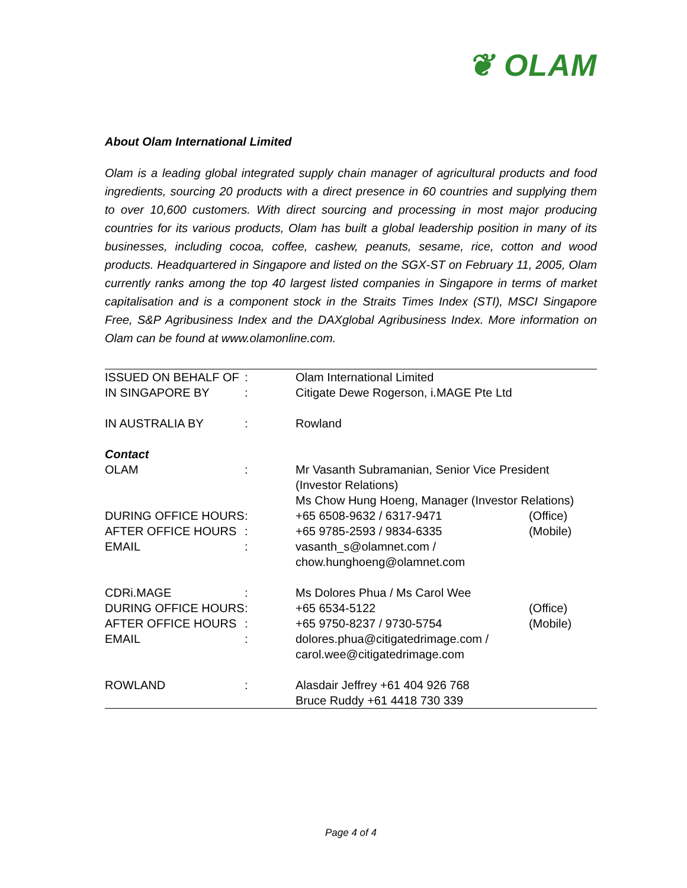❦ OLAM
About Olam International Limited
Olam is a leading global integrated supply chain manager of agricultural products and food ingredients, sourcing 20 products with a direct presence in 60 countries and supplying them to over 10,600 customers. With direct sourcing and processing in most major producing countries for its various products, Olam has built a global leadership position in many of its businesses, including cocoa, coffee, cashew, peanuts, sesame, rice, cotton and wood products. Headquartered in Singapore and listed on the SGX-ST on February 11, 2005, Olam currently ranks among the top 40 largest listed companies in Singapore in terms of market capitalisation and is a component stock in the Straits Times Index (STI), MSCI Singapore Free, S&P Agribusiness Index and the DAXglobal Agribusiness Index. More information on Olam can be found at www.olamonline.com.
| ISSUED ON BEHALF OF | : | Olam International Limited | |
| IN SINGAPORE BY | : | Citigate Dewe Rogerson, i.MAGE Pte Ltd | |
| IN AUSTRALIA BY | : | Rowland | |
| Contact | | | |
| OLAM | : | Mr Vasanth Subramanian, Senior Vice President (Investor Relations) Ms Chow Hung Hoeng, Manager (Investor Relations) | |
| DURING OFFICE HOURS | : | +65 6508-9632 / 6317-9471 | (Office) |
| AFTER OFFICE HOURS | : | +65 9785-2593 / 9834-6335 | (Mobile) |
| EMAIL | : | vasanth_s@olamnet.com / chow.hunghoeng@olamnet.com | |
| CDRi.MAGE | : | Ms Dolores Phua / Ms Carol Wee | |
| DURING OFFICE HOURS | : | +65 6534-5122 | (Office) |
| AFTER OFFICE HOURS | : | +65 9750-8237 / 9730-5754 | (Mobile) |
| EMAIL | : | dolores.phua@citigatedrimage.com / carol.wee@citigatedrimage.com | |
| ROWLAND | : | Alasdair Jeffrey +61 404 926 768 Bruce Ruddy +61 4418 730 339 | |
Page 4 of 4